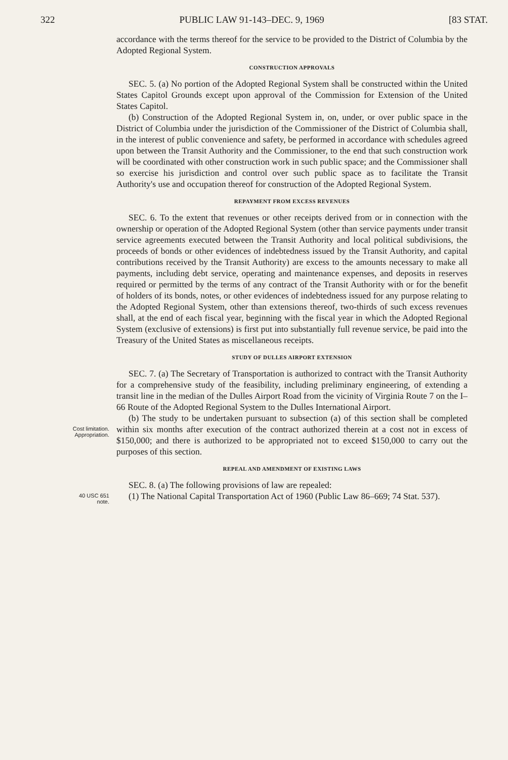322 PUBLIC LAW 91-143–DEC. 9, 1969 [83 STAT.
accordance with the terms thereof for the service to be provided to the District of Columbia by the Adopted Regional System.
CONSTRUCTION APPROVALS
SEC. 5. (a) No portion of the Adopted Regional System shall be constructed within the United States Capitol Grounds except upon approval of the Commission for Extension of the United States Capitol.
(b) Construction of the Adopted Regional System in, on, under, or over public space in the District of Columbia under the jurisdiction of the Commissioner of the District of Columbia shall, in the interest of public convenience and safety, be performed in accordance with schedules agreed upon between the Transit Authority and the Commissioner, to the end that such construction work will be coordinated with other construction work in such public space; and the Commissioner shall so exercise his jurisdiction and control over such public space as to facilitate the Transit Authority's use and occupation thereof for construction of the Adopted Regional System.
REPAYMENT FROM EXCESS REVENUES
SEC. 6. To the extent that revenues or other receipts derived from or in connection with the ownership or operation of the Adopted Regional System (other than service payments under transit service agreements executed between the Transit Authority and local political subdivisions, the proceeds of bonds or other evidences of indebtedness issued by the Transit Authority, and capital contributions received by the Transit Authority) are excess to the amounts necessary to make all payments, including debt service, operating and maintenance expenses, and deposits in reserves required or permitted by the terms of any contract of the Transit Authority with or for the benefit of holders of its bonds, notes, or other evidences of indebtedness issued for any purpose relating to the Adopted Regional System, other than extensions thereof, two-thirds of such excess revenues shall, at the end of each fiscal year, beginning with the fiscal year in which the Adopted Regional System (exclusive of extensions) is first put into substantially full revenue service, be paid into the Treasury of the United States as miscellaneous receipts.
STUDY OF DULLES AIRPORT EXTENSION
SEC. 7. (a) The Secretary of Transportation is authorized to contract with the Transit Authority for a comprehensive study of the feasibility, including preliminary engineering, of extending a transit line in the median of the Dulles Airport Road from the vicinity of Virginia Route 7 on the I–66 Route of the Adopted Regional System to the Dulles International Airport.
Cost limitation.
Appropriation.
(b) The study to be undertaken pursuant to subsection (a) of this section shall be completed within six months after execution of the contract authorized therein at a cost not in excess of $150,000; and there is authorized to be appropriated not to exceed $150,000 to carry out the purposes of this section.
REPEAL AND AMENDMENT OF EXISTING LAWS
SEC. 8. (a) The following provisions of law are repealed:
40 USC 651
note.
(1) The National Capital Transportation Act of 1960 (Public Law 86–669; 74 Stat. 537).